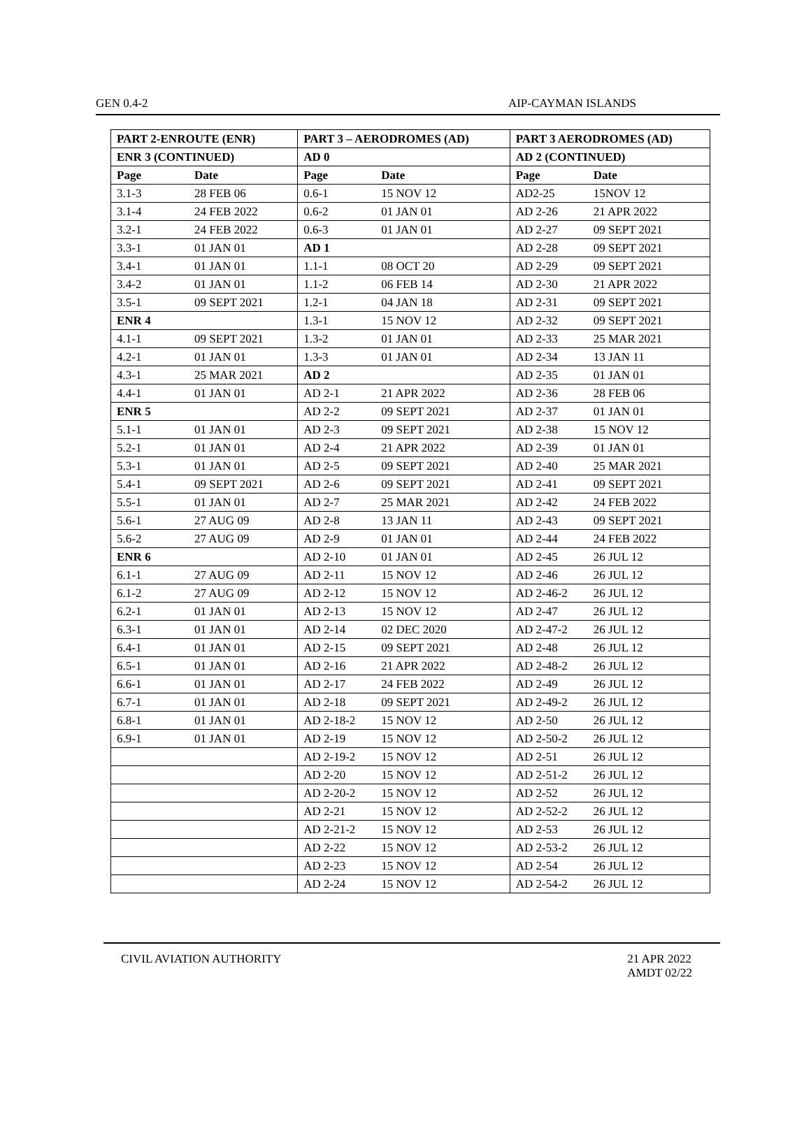GEN 0.4-2 AIP-CAYMAN ISLANDS
| PART 2-ENROUTE (ENR) | | PART 3 – AERODROMES (AD) | | PART 3 AERODROMES (AD) | |
| --- | --- | --- | --- | --- | --- |
| ENR 3 (CONTINUED) | | AD 0 | | AD 2 (CONTINUED) | |
| Page | Date | Page | Date | Page | Date |
| 3.1-3 | 28 FEB 06 | 0.6-1 | 15 NOV 12 | AD2-25 | 15NOV 12 |
| 3.1-4 | 24 FEB 2022 | 0.6-2 | 01 JAN 01 | AD 2-26 | 21 APR 2022 |
| 3.2-1 | 24 FEB 2022 | 0.6-3 | 01 JAN 01 | AD 2-27 | 09 SEPT 2021 |
| 3.3-1 | 01 JAN 01 | AD 1 | | AD 2-28 | 09 SEPT 2021 |
| 3.4-1 | 01 JAN 01 | 1.1-1 | 08 OCT 20 | AD 2-29 | 09 SEPT 2021 |
| 3.4-2 | 01 JAN 01 | 1.1-2 | 06 FEB 14 | AD 2-30 | 21 APR 2022 |
| 3.5-1 | 09 SEPT 2021 | 1.2-1 | 04 JAN 18 | AD 2-31 | 09 SEPT 2021 |
| ENR 4 | | 1.3-1 | 15 NOV 12 | AD 2-32 | 09 SEPT 2021 |
| 4.1-1 | 09 SEPT 2021 | 1.3-2 | 01 JAN 01 | AD 2-33 | 25 MAR 2021 |
| 4.2-1 | 01 JAN 01 | 1.3-3 | 01 JAN 01 | AD 2-34 | 13 JAN 11 |
| 4.3-1 | 25 MAR 2021 | AD 2 | | AD 2-35 | 01 JAN 01 |
| 4.4-1 | 01 JAN 01 | AD 2-1 | 21 APR 2022 | AD 2-36 | 28 FEB 06 |
| ENR 5 | | AD 2-2 | 09 SEPT 2021 | AD 2-37 | 01 JAN 01 |
| 5.1-1 | 01 JAN 01 | AD 2-3 | 09 SEPT 2021 | AD 2-38 | 15 NOV 12 |
| 5.2-1 | 01 JAN 01 | AD 2-4 | 21 APR 2022 | AD 2-39 | 01 JAN 01 |
| 5.3-1 | 01 JAN 01 | AD 2-5 | 09 SEPT 2021 | AD 2-40 | 25 MAR 2021 |
| 5.4-1 | 09 SEPT 2021 | AD 2-6 | 09 SEPT 2021 | AD 2-41 | 09 SEPT 2021 |
| 5.5-1 | 01 JAN 01 | AD 2-7 | 25 MAR 2021 | AD 2-42 | 24 FEB 2022 |
| 5.6-1 | 27 AUG 09 | AD 2-8 | 13 JAN 11 | AD 2-43 | 09 SEPT 2021 |
| 5.6-2 | 27 AUG 09 | AD 2-9 | 01 JAN 01 | AD 2-44 | 24 FEB 2022 |
| ENR 6 | | AD 2-10 | 01 JAN 01 | AD 2-45 | 26 JUL 12 |
| 6.1-1 | 27 AUG 09 | AD 2-11 | 15 NOV 12 | AD 2-46 | 26 JUL 12 |
| 6.1-2 | 27 AUG 09 | AD 2-12 | 15 NOV 12 | AD 2-46-2 | 26 JUL 12 |
| 6.2-1 | 01 JAN 01 | AD 2-13 | 15 NOV 12 | AD 2-47 | 26 JUL 12 |
| 6.3-1 | 01 JAN 01 | AD 2-14 | 02 DEC 2020 | AD 2-47-2 | 26 JUL 12 |
| 6.4-1 | 01 JAN 01 | AD 2-15 | 09 SEPT 2021 | AD 2-48 | 26 JUL 12 |
| 6.5-1 | 01 JAN 01 | AD 2-16 | 21 APR 2022 | AD 2-48-2 | 26 JUL 12 |
| 6.6-1 | 01 JAN 01 | AD 2-17 | 24 FEB 2022 | AD 2-49 | 26 JUL 12 |
| 6.7-1 | 01 JAN 01 | AD 2-18 | 09 SEPT 2021 | AD 2-49-2 | 26 JUL 12 |
| 6.8-1 | 01 JAN 01 | AD 2-18-2 | 15 NOV 12 | AD 2-50 | 26 JUL 12 |
| 6.9-1 | 01 JAN 01 | AD 2-19 | 15 NOV 12 | AD 2-50-2 | 26 JUL 12 |
| | | AD 2-19-2 | 15 NOV 12 | AD 2-51 | 26 JUL 12 |
| | | AD 2-20 | 15 NOV 12 | AD 2-51-2 | 26 JUL 12 |
| | | AD 2-20-2 | 15 NOV 12 | AD 2-52 | 26 JUL 12 |
| | | AD 2-21 | 15 NOV 12 | AD 2-52-2 | 26 JUL 12 |
| | | AD 2-21-2 | 15 NOV 12 | AD 2-53 | 26 JUL 12 |
| | | AD 2-22 | 15 NOV 12 | AD 2-53-2 | 26 JUL 12 |
| | | AD 2-23 | 15 NOV 12 | AD 2-54 | 26 JUL 12 |
| | | AD 2-24 | 15 NOV 12 | AD 2-54-2 | 26 JUL 12 |
CIVIL AVIATION AUTHORITY 21 APR 2022
AMDT 02/22